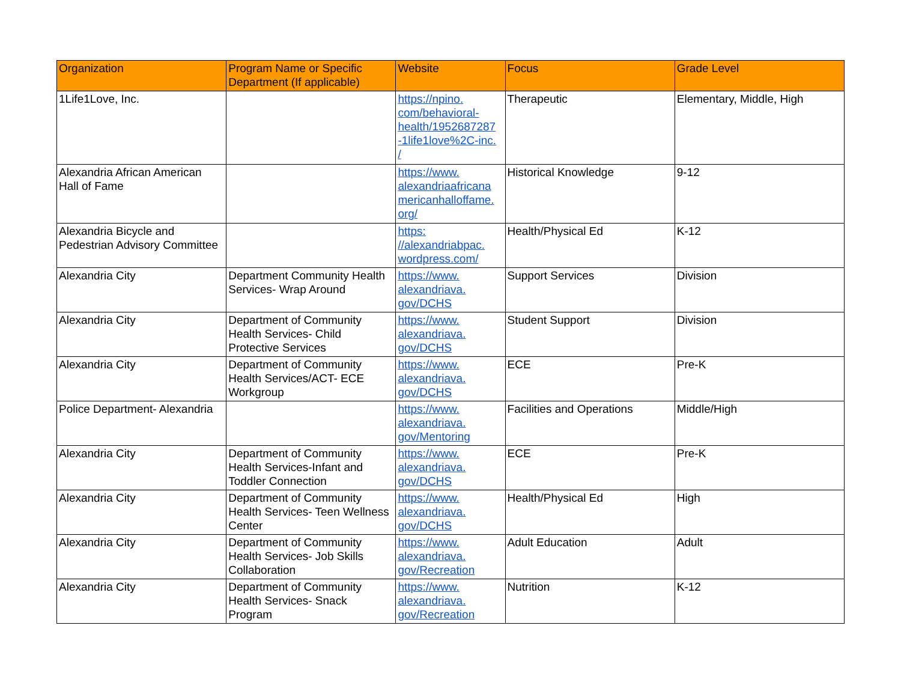| Organization | Program Name or Specific Department (If applicable) | Website | Focus | Grade Level |
| --- | --- | --- | --- | --- |
| 1Life1Love, Inc. | | https://npino. com/behavioral- health/1952687287 -1life1love%2C-inc. / | Therapeutic | Elementary, Middle, High |
| Alexandria African American Hall of Fame | | https://www. alexandriaafricana mericanhalloffame. org/ | Historical Knowledge | 9-12 |
| Alexandria Bicycle and Pedestrian Advisory Committee | | https: //alexandriabpac. wordpress.com/ | Health/Physical Ed | K-12 |
| Alexandria City | Department Community Health Services- Wrap Around | https://www. alexandriava. gov/DCHS | Support Services | Division |
| Alexandria City | Department of Community Health Services- Child Protective Services | https://www. alexandriava. gov/DCHS | Student Support | Division |
| Alexandria City | Department of Community Health Services/ACT- ECE Workgroup | https://www. alexandriava. gov/DCHS | ECE | Pre-K |
| Police Department- Alexandria | | https://www. alexandriava. gov/Mentoring | Facilities and Operations | Middle/High |
| Alexandria City | Department of Community Health Services-Infant and Toddler Connection | https://www. alexandriava. gov/DCHS | ECE | Pre-K |
| Alexandria City | Department of Community Health Services- Teen Wellness Center | https://www. alexandriava. gov/DCHS | Health/Physical Ed | High |
| Alexandria City | Department of Community Health Services- Job Skills Collaboration | https://www. alexandriava. gov/Recreation | Adult Education | Adult |
| Alexandria City | Department of Community Health Services- Snack Program | https://www. alexandriava. gov/Recreation | Nutrition | K-12 |